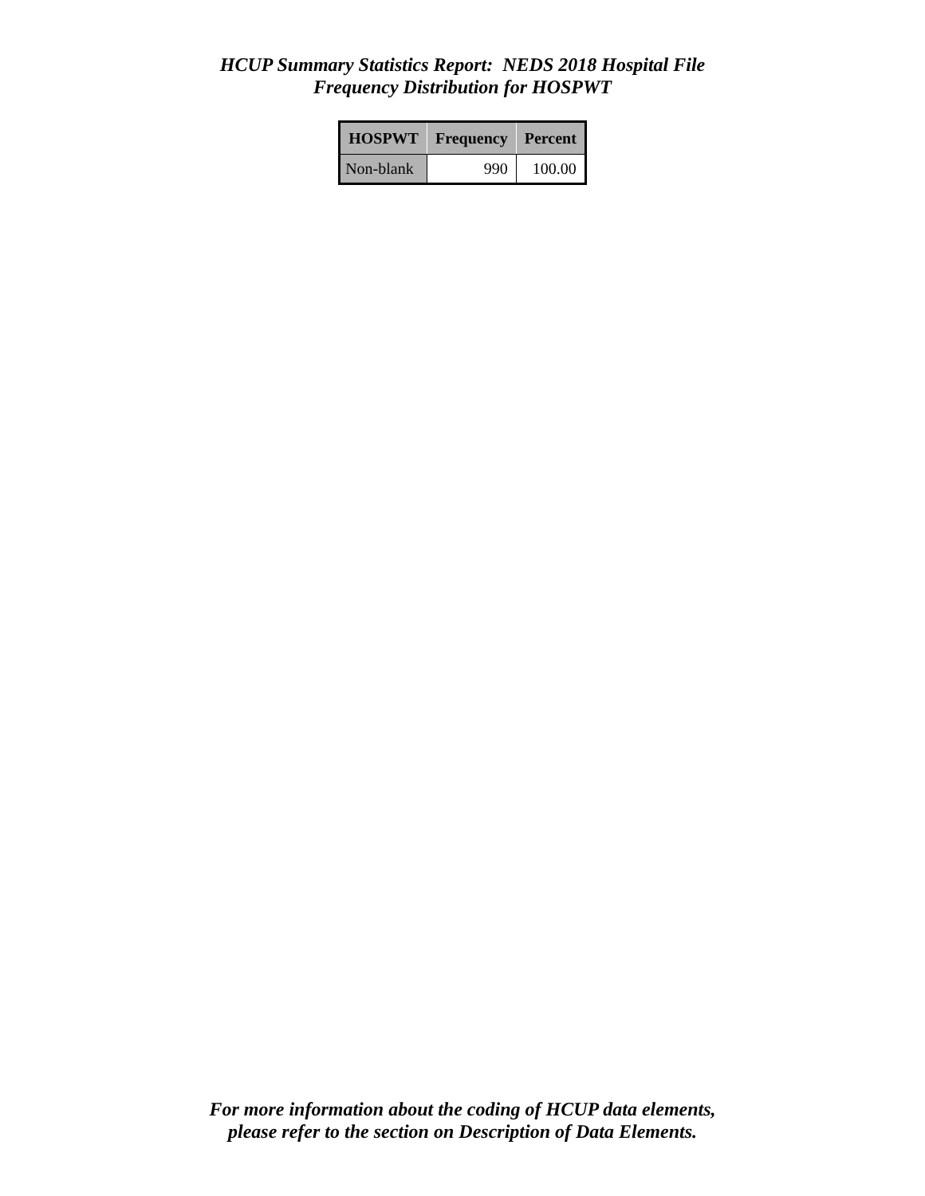HCUP Summary Statistics Report: NEDS 2018 Hospital File
Frequency Distribution for HOSPWT
| HOSPWT | Frequency | Percent |
| --- | --- | --- |
| Non-blank | 990 | 100.00 |
For more information about the coding of HCUP data elements,
please refer to the section on Description of Data Elements.